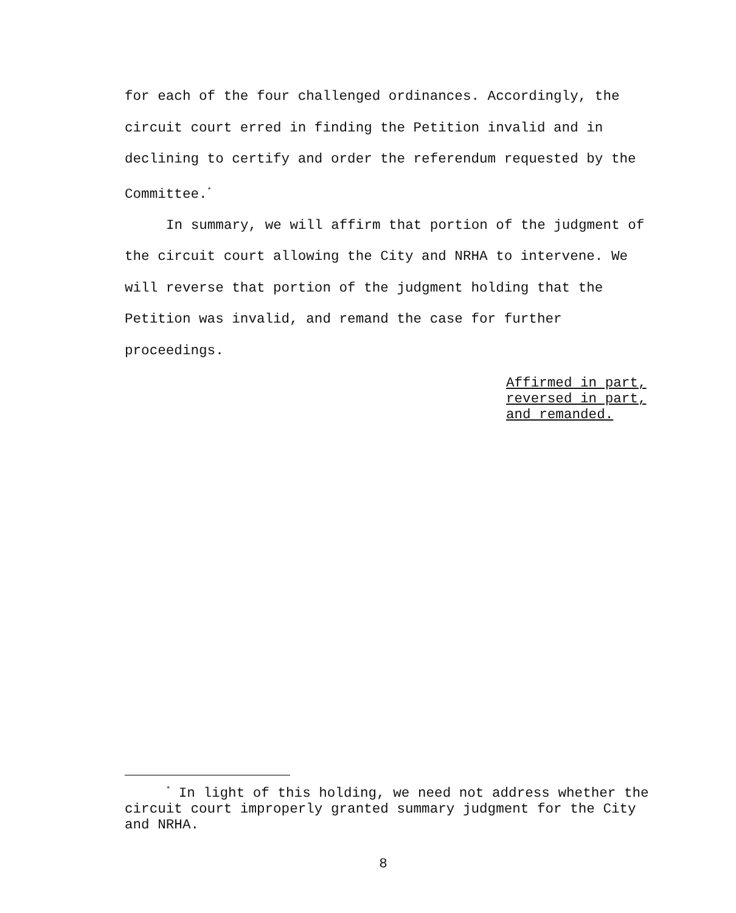for each of the four challenged ordinances. Accordingly, the circuit court erred in finding the Petition invalid and in declining to certify and order the referendum requested by the Committee.<sup>*</sup>
In summary, we will affirm that portion of the judgment of the circuit court allowing the City and NRHA to intervene. We will reverse that portion of the judgment holding that the Petition was invalid, and remand the case for further proceedings.
Affirmed in part,
reversed in part,
and remanded.
<sup>*</sup> In light of this holding, we need not address whether the circuit court improperly granted summary judgment for the City and NRHA.
8